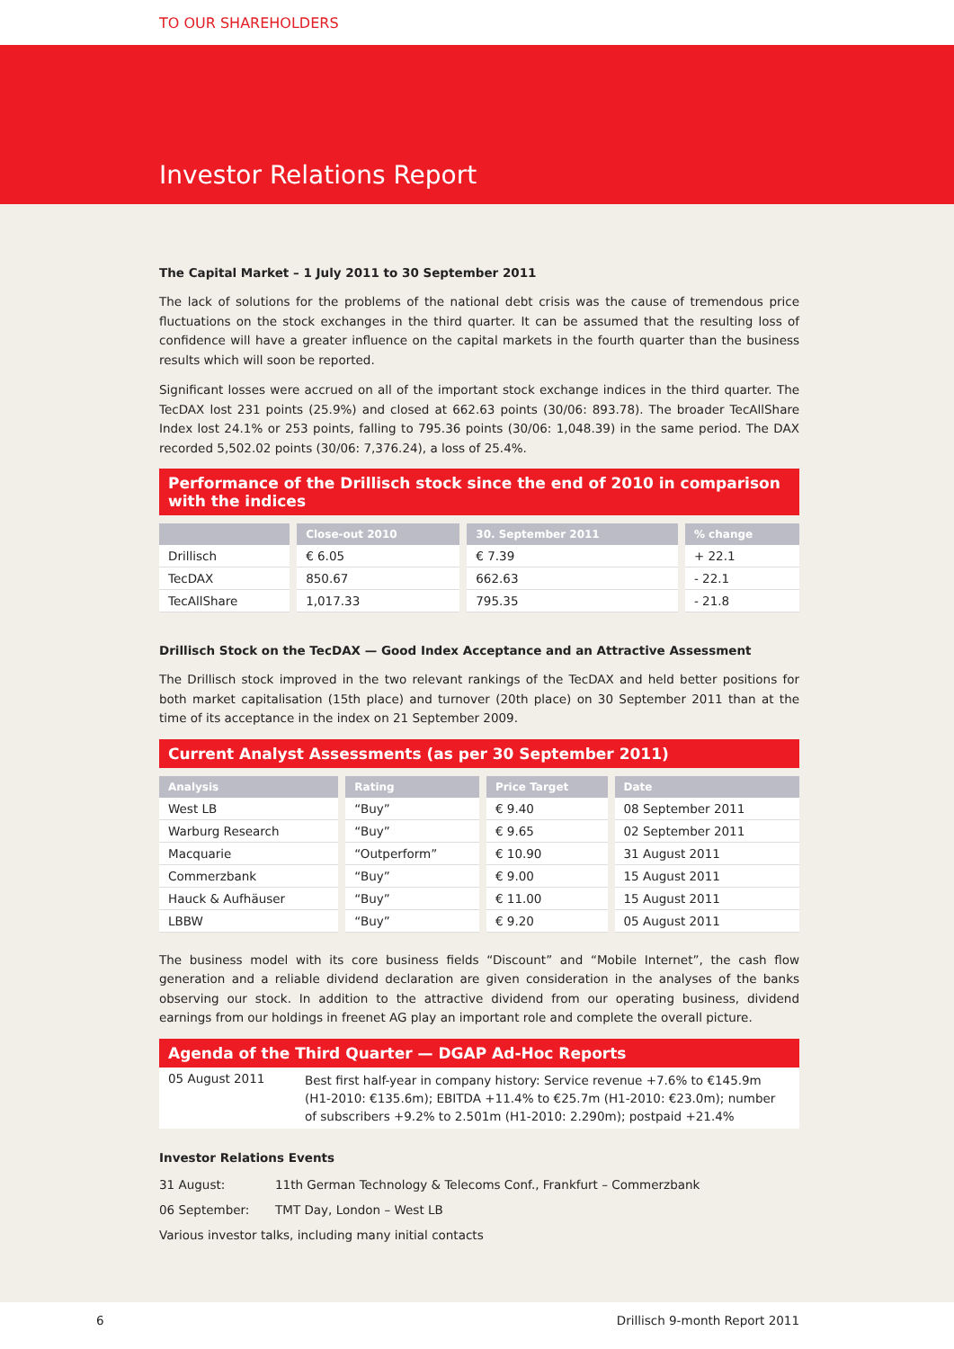TO OUR SHAREHOLDERS
Investor Relations Report
The Capital Market – 1 July 2011 to 30 September 2011
The lack of solutions for the problems of the national debt crisis was the cause of tremendous price fluctuations on the stock exchanges in the third quarter. It can be assumed that the resulting loss of confidence will have a greater influence on the capital markets in the fourth quarter than the business results which will soon be reported.
Significant losses were accrued on all of the important stock exchange indices in the third quarter. The TecDAX lost 231 points (25.9%) and closed at 662.63 points (30/06: 893.78). The broader TecAllShare Index lost 24.1% or 253 points, falling to 795.36 points (30/06: 1,048.39) in the same period. The DAX recorded 5,502.02 points (30/06: 7,376.24), a loss of 25.4%.
Performance of the Drillisch stock since the end of 2010 in comparison with the indices
| | Close-out 2010 | 30. September 2011 | % change |
| --- | --- | --- | --- |
| Drillisch | € 6.05 | € 7.39 | + 22.1 |
| TecDAX | 850.67 | 662.63 | - 22.1 |
| TecAllShare | 1,017.33 | 795.35 | - 21.8 |
Drillisch Stock on the TecDAX — Good Index Acceptance and an Attractive Assessment
The Drillisch stock improved in the two relevant rankings of the TecDAX and held better positions for both market capitalisation (15th place) and turnover (20th place) on 30 September 2011 than at the time of its acceptance in the index on 21 September 2009.
Current Analyst Assessments (as per 30 September 2011)
| Analysis | Rating | Price Target | Date |
| --- | --- | --- | --- |
| West LB | “Buy” | € 9.40 | 08 September 2011 |
| Warburg Research | “Buy” | € 9.65 | 02 September 2011 |
| Macquarie | “Outperform” | € 10.90 | 31 August 2011 |
| Commerzbank | “Buy” | € 9.00 | 15 August 2011 |
| Hauck & Aufhäuser | “Buy” | € 11.00 | 15 August 2011 |
| LBBW | “Buy” | € 9.20 | 05 August 2011 |
The business model with its core business fields “Discount” and “Mobile Internet”, the cash flow generation and a reliable dividend declaration are given consideration in the analyses of the banks observing our stock. In addition to the attractive dividend from our operating business, dividend earnings from our holdings in freenet AG play an important role and complete the overall picture.
Agenda of the Third Quarter — DGAP Ad-Hoc Reports
05 August 2011
Best first half-year in company history: Service revenue +7.6% to €145.9m (H1-2010: €135.6m); EBITDA +11.4% to €25.7m (H1-2010: €23.0m); number of subscribers +9.2% to 2.501m (H1-2010: 2.290m); postpaid +21.4%
Investor Relations Events
31 August: 11th German Technology & Telecoms Conf., Frankfurt – Commerzbank
06 September: TMT Day, London – West LB
Various investor talks, including many initial contacts
6 Drillisch 9-month Report 2011